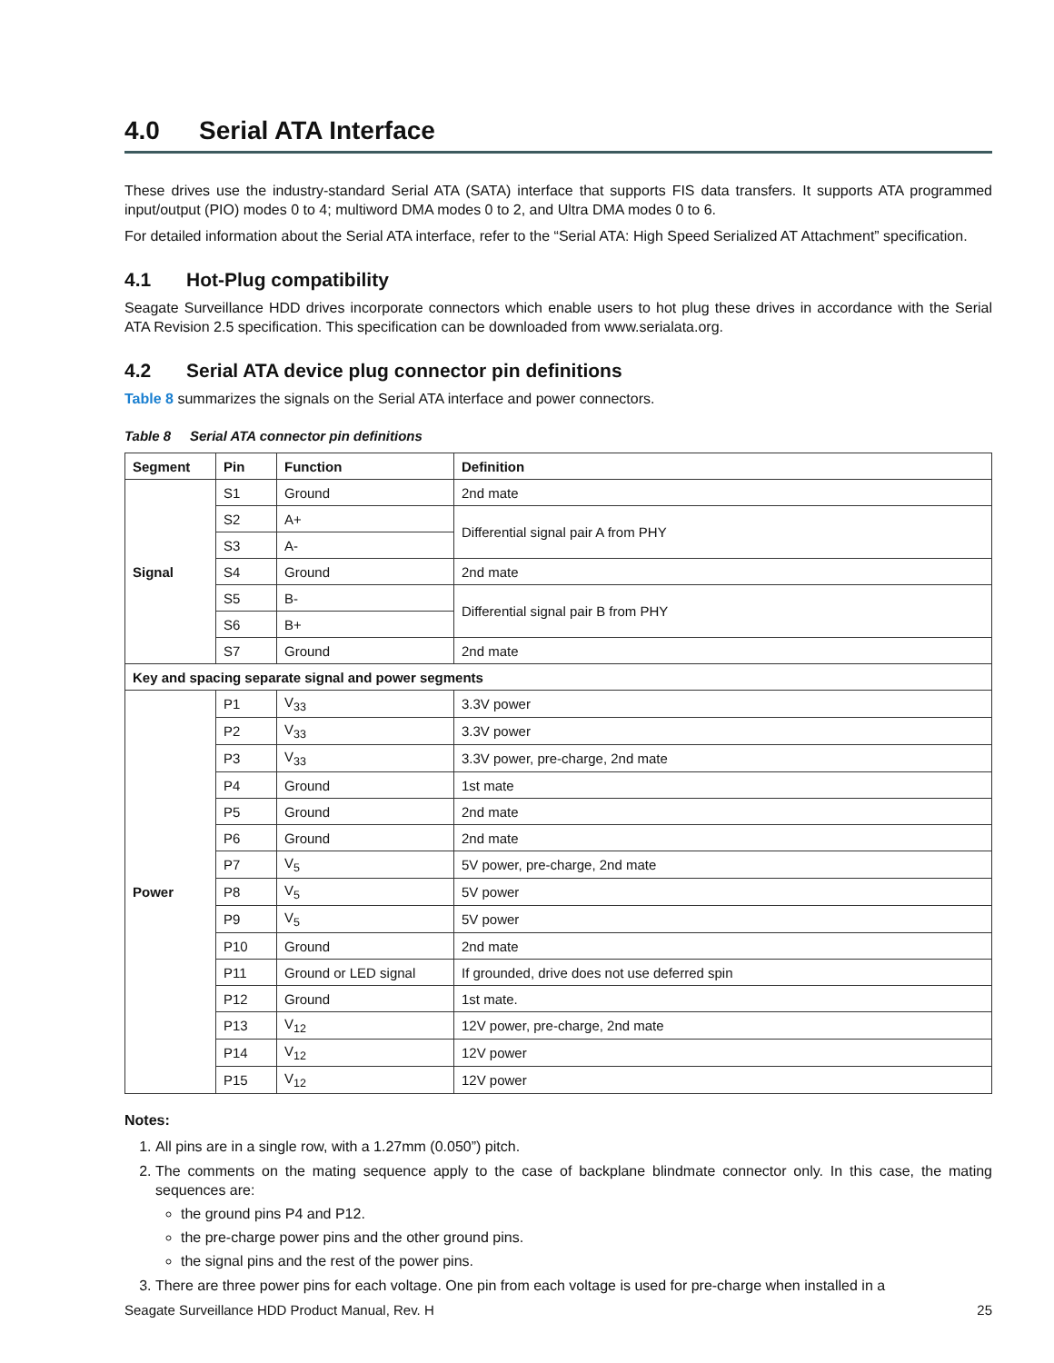4.0 Serial ATA Interface
These drives use the industry-standard Serial ATA (SATA) interface that supports FIS data transfers. It supports ATA programmed input/output (PIO) modes 0 to 4; multiword DMA modes 0 to 2, and Ultra DMA modes 0 to 6.
For detailed information about the Serial ATA interface, refer to the “Serial ATA: High Speed Serialized AT Attachment” specification.
4.1 Hot-Plug compatibility
Seagate Surveillance HDD drives incorporate connectors which enable users to hot plug these drives in accordance with the Serial ATA Revision 2.5 specification. This specification can be downloaded from www.serialata.org.
4.2 Serial ATA device plug connector pin definitions
Table 8 summarizes the signals on the Serial ATA interface and power connectors.
Table 8 Serial ATA connector pin definitions
| Segment | Pin | Function | Definition |
| --- | --- | --- | --- |
| Signal | S1 | Ground | 2nd mate |
| | S2 | A+ | Differential signal pair A from PHY |
| | S3 | A- | |
| | S4 | Ground | 2nd mate |
| | S5 | B- | Differential signal pair B from PHY |
| | S6 | B+ | |
| | S7 | Ground | 2nd mate |
| Key and spacing separate signal and power segments | | | |
| Power | P1 | V<sub>33</sub> | 3.3V power |
| | P2 | V<sub>33</sub> | 3.3V power |
| | P3 | V<sub>33</sub> | 3.3V power, pre-charge, 2nd mate |
| | P4 | Ground | 1st mate |
| | P5 | Ground | 2nd mate |
| | P6 | Ground | 2nd mate |
| | P7 | V<sub>5</sub> | 5V power, pre-charge, 2nd mate |
| | P8 | V<sub>5</sub> | 5V power |
| | P9 | V<sub>5</sub> | 5V power |
| | P10 | Ground | 2nd mate |
| | P11 | Ground or LED signal | If grounded, drive does not use deferred spin |
| | P12 | Ground | 1st mate. |
| | P13 | V<sub>12</sub> | 12V power, pre-charge, 2nd mate |
| | P14 | V<sub>12</sub> | 12V power |
| | P15 | V<sub>12</sub> | 12V power |
Notes:
1. All pins are in a single row, with a 1.27mm (0.050”) pitch.
2. The comments on the mating sequence apply to the case of backplane blindmate connector only. In this case, the mating sequences are:
the ground pins P4 and P12.
the pre-charge power pins and the other ground pins.
the signal pins and the rest of the power pins.
3. There are three power pins for each voltage. One pin from each voltage is used for pre-charge when installed in a
Seagate Surveillance HDD Product Manual, Rev. H 25